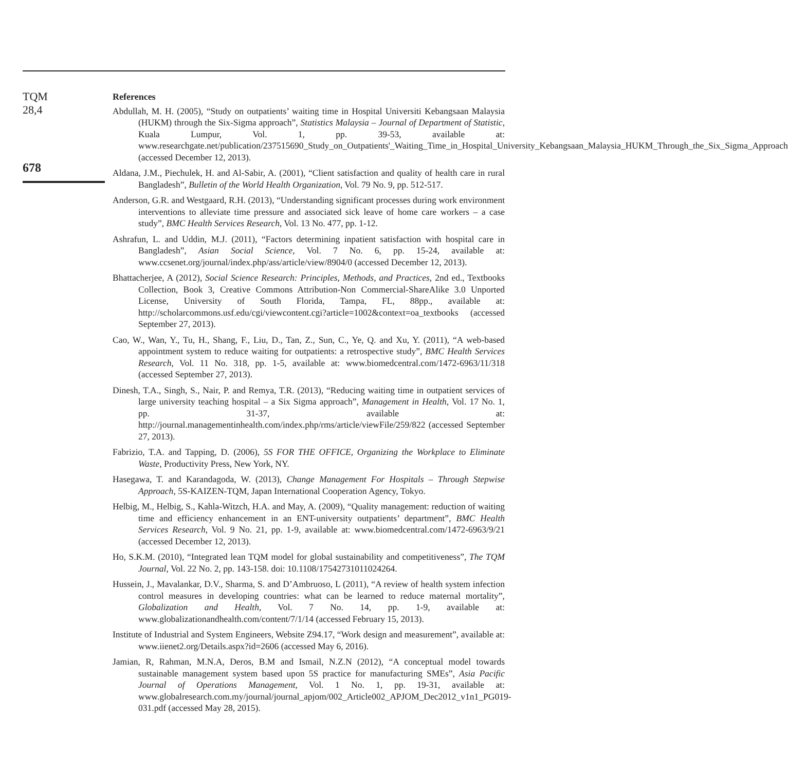TQM
28,4
678
References
Abdullah, M. H. (2005), “Study on outpatients’ waiting time in Hospital Universiti Kebangsaan Malaysia (HUKM) through the Six-Sigma approach”, Statistics Malaysia – Journal of Department of Statistic, Kuala Lumpur, Vol. 1, pp. 39-53, available at: www.researchgate.net/publication/237515690_Study_on_Outpatients'_Waiting_Time_in_Hospital_University_Kebangsaan_Malaysia_HUKM_Through_the_Six_Sigma_Approach (accessed December 12, 2013).
Aldana, J.M., Piechulek, H. and Al-Sabir, A. (2001), “Client satisfaction and quality of health care in rural Bangladesh”, Bulletin of the World Health Organization, Vol. 79 No. 9, pp. 512-517.
Anderson, G.R. and Westgaard, R.H. (2013), “Understanding significant processes during work environment interventions to alleviate time pressure and associated sick leave of home care workers – a case study”, BMC Health Services Research, Vol. 13 No. 477, pp. 1-12.
Ashrafun, L. and Uddin, M.J. (2011), “Factors determining inpatient satisfaction with hospital care in Bangladesh”, Asian Social Science, Vol. 7 No. 6, pp. 15-24, available at: www.ccsenet.org/journal/index.php/ass/article/view/8904/0 (accessed December 12, 2013).
Bhattacherjee, A (2012), Social Science Research: Principles, Methods, and Practices, 2nd ed., Textbooks Collection, Book 3, Creative Commons Attribution-Non Commercial-ShareAlike 3.0 Unported License, University of South Florida, Tampa, FL, 88pp., available at: http://scholarcommons.usf.edu/cgi/viewcontent.cgi?article=1002&context=oa_textbooks (accessed September 27, 2013).
Cao, W., Wan, Y., Tu, H., Shang, F., Liu, D., Tan, Z., Sun, C., Ye, Q. and Xu, Y. (2011), “A web-based appointment system to reduce waiting for outpatients: a retrospective study”, BMC Health Services Research, Vol. 11 No. 318, pp. 1-5, available at: www.biomedcentral.com/1472-6963/11/318 (accessed September 27, 2013).
Dinesh, T.A., Singh, S., Nair, P. and Remya, T.R. (2013), “Reducing waiting time in outpatient services of large university teaching hospital – a Six Sigma approach”, Management in Health, Vol. 17 No. 1, pp. 31-37, available at: http://journal.managementinhealth.com/index.php/rms/article/viewFile/259/822 (accessed September 27, 2013).
Fabrizio, T.A. and Tapping, D. (2006), 5S FOR THE OFFICE, Organizing the Workplace to Eliminate Waste, Productivity Press, New York, NY.
Hasegawa, T. and Karandagoda, W. (2013), Change Management For Hospitals – Through Stepwise Approach, 5S-KAIZEN-TQM, Japan International Cooperation Agency, Tokyo.
Helbig, M., Helbig, S., Kahla-Witzch, H.A. and May, A. (2009), “Quality management: reduction of waiting time and efficiency enhancement in an ENT-university outpatients’ department”, BMC Health Services Research, Vol. 9 No. 21, pp. 1-9, available at: www.biomedcentral.com/1472-6963/9/21 (accessed December 12, 2013).
Ho, S.K.M. (2010), “Integrated lean TQM model for global sustainability and competitiveness”, The TQM Journal, Vol. 22 No. 2, pp. 143-158. doi: 10.1108/17542731011024264.
Hussein, J., Mavalankar, D.V., Sharma, S. and D’Ambruoso, L (2011), “A review of health system infection control measures in developing countries: what can be learned to reduce maternal mortality”, Globalization and Health, Vol. 7 No. 14, pp. 1-9, available at: www.globalizationandhealth.com/content/7/1/14 (accessed February 15, 2013).
Institute of Industrial and System Engineers, Website Z94.17, “Work design and measurement”, available at: www.iienet2.org/Details.aspx?id=2606 (accessed May 6, 2016).
Jamian, R, Rahman, M.N.A, Deros, B.M and Ismail, N.Z.N (2012), “A conceptual model towards sustainable management system based upon 5S practice for manufacturing SMEs”, Asia Pacific Journal of Operations Management, Vol. 1 No. 1, pp. 19-31, available at: www.globalresearch.com.my/journal/journal_apjom/002_Article002_APJOM_Dec2012_v1n1_PG019-031.pdf (accessed May 28, 2015).